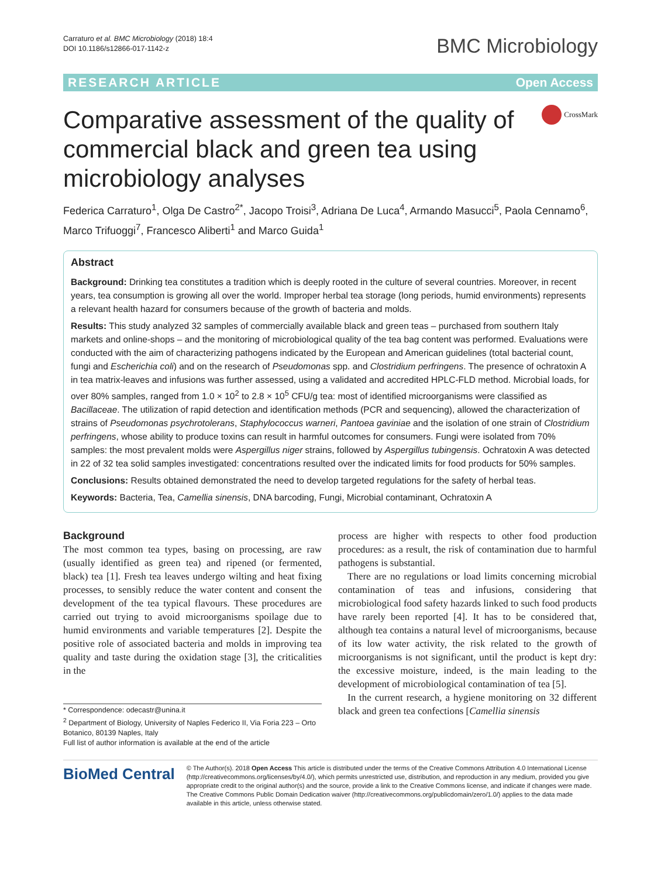Carraturo et al. BMC Microbiology (2018) 18:4
DOI 10.1186/s12866-017-1142-z
BMC Microbiology
RESEARCH ARTICLE Open Access
Comparative assessment of the quality of commercial black and green tea using microbiology analyses
CrossMark
Federica Carraturo<sup>1</sup>, Olga De Castro<sup>2*</sup>, Jacopo Troisi<sup>3</sup>, Adriana De Luca<sup>4</sup>, Armando Masucci<sup>5</sup>, Paola Cennamo<sup>6</sup>, Marco Trifuoggi<sup>7</sup>, Francesco Aliberti<sup>1</sup> and Marco Guida<sup>1</sup>
Abstract
Background: Drinking tea constitutes a tradition which is deeply rooted in the culture of several countries. Moreover, in recent years, tea consumption is growing all over the world. Improper herbal tea storage (long periods, humid environments) represents a relevant health hazard for consumers because of the growth of bacteria and molds.
Results: This study analyzed 32 samples of commercially available black and green teas – purchased from southern Italy markets and online-shops – and the monitoring of microbiological quality of the tea bag content was performed. Evaluations were conducted with the aim of characterizing pathogens indicated by the European and American guidelines (total bacterial count, fungi and Escherichia coli) and on the research of Pseudomonas spp. and Clostridium perfringens. The presence of ochratoxin A in tea matrix-leaves and infusions was further assessed, using a validated and accredited HPLC-FLD method. Microbial loads, for over 80% samples, ranged from 1.0 × 10<sup>2</sup> to 2.8 × 10<sup>5</sup> CFU/g tea: most of identified microorganisms were classified as Bacillaceae. The utilization of rapid detection and identification methods (PCR and sequencing), allowed the characterization of strains of Pseudomonas psychrotolerans, Staphylococcus warneri, Pantoea gaviniae and the isolation of one strain of Clostridium perfringens, whose ability to produce toxins can result in harmful outcomes for consumers. Fungi were isolated from 70% samples: the most prevalent molds were Aspergillus niger strains, followed by Aspergillus tubingensis. Ochratoxin A was detected in 22 of 32 tea solid samples investigated: concentrations resulted over the indicated limits for food products for 50% samples.
Conclusions: Results obtained demonstrated the need to develop targeted regulations for the safety of herbal teas.
Keywords: Bacteria, Tea, Camellia sinensis, DNA barcoding, Fungi, Microbial contaminant, Ochratoxin A
Background
The most common tea types, basing on processing, are raw (usually identified as green tea) and ripened (or fermented, black) tea [1]. Fresh tea leaves undergo wilting and heat fixing processes, to sensibly reduce the water content and consent the development of the tea typical flavours. These procedures are carried out trying to avoid microorganisms spoilage due to humid environments and variable temperatures [2]. Despite the positive role of associated bacteria and molds in improving tea quality and taste during the oxidation stage [3], the criticalities in the
* Correspondence: odecastr@unina.it
<sup>2</sup> Department of Biology, University of Naples Federico II, Via Foria 223 – Orto Botanico, 80139 Naples, Italy
Full list of author information is available at the end of the article
process are higher with respects to other food production procedures: as a result, the risk of contamination due to harmful pathogens is substantial.
There are no regulations or load limits concerning microbial contamination of teas and infusions, considering that microbiological food safety hazards linked to such food products have rarely been reported [4]. It has to be considered that, although tea contains a natural level of microorganisms, because of its low water activity, the risk related to the growth of microorganisms is not significant, until the product is kept dry: the excessive moisture, indeed, is the main leading to the development of microbiological contamination of tea [5].
In the current research, a hygiene monitoring on 32 different black and green tea confections [Camellia sinensis
BioMed Central
© The Author(s). 2018 Open Access This article is distributed under the terms of the Creative Commons Attribution 4.0 International License (http://creativecommons.org/licenses/by/4.0/), which permits unrestricted use, distribution, and reproduction in any medium, provided you give appropriate credit to the original author(s) and the source, provide a link to the Creative Commons license, and indicate if changes were made. The Creative Commons Public Domain Dedication waiver (http://creativecommons.org/publicdomain/zero/1.0/) applies to the data made available in this article, unless otherwise stated.